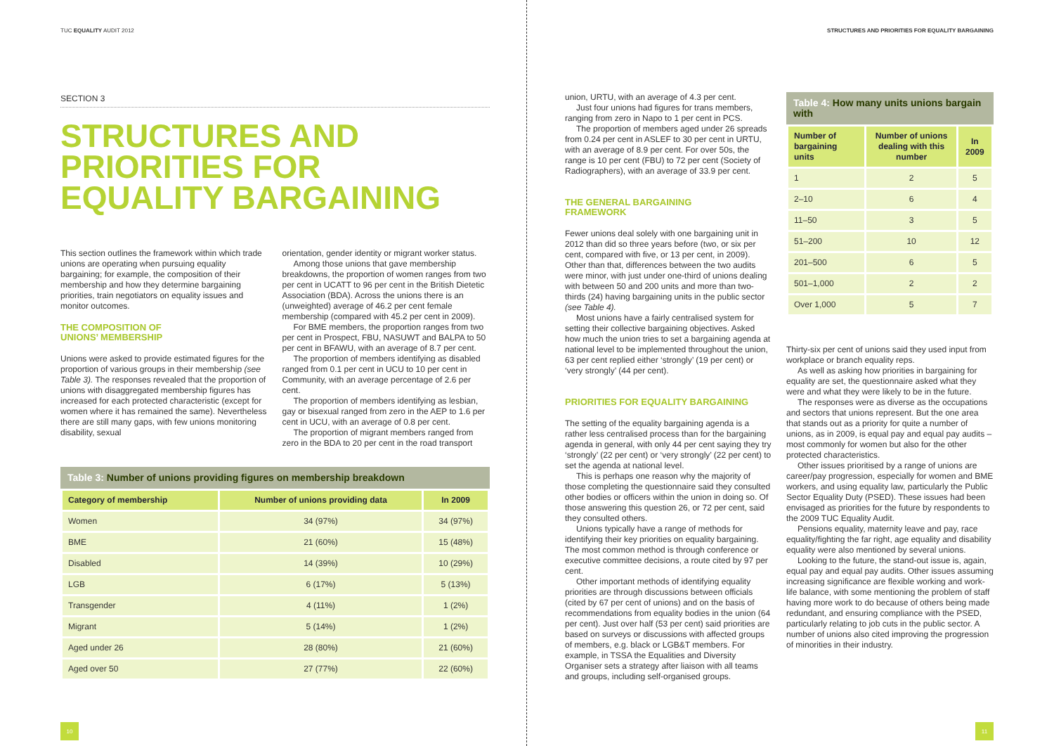TUC EQUALITY AUDIT 2012
SECTION 3
STRUCTURES AND
PRIORITIES FOR
EQUALITY BARGAINING
This section outlines the framework within which trade unions are operating when pursuing equality bargaining; for example, the composition of their membership and how they determine bargaining priorities, train negotiators on equality issues and monitor outcomes.
THE COMPOSITION OF
UNIONS’ MEMBERSHIP
Unions were asked to provide estimated figures for the proportion of various groups in their membership (see Table 3). The responses revealed that the proportion of unions with disaggregated membership figures has increased for each protected characteristic (except for women where it has remained the same). Nevertheless there are still many gaps, with few unions monitoring disability, sexual
orientation, gender identity or migrant worker status.
Among those unions that gave membership breakdowns, the proportion of women ranges from two per cent in UCATT to 96 per cent in the British Dietetic Association (BDA). Across the unions there is an (unweighted) average of 46.2 per cent female membership (compared with 45.2 per cent in 2009).
For BME members, the proportion ranges from two per cent in Prospect, FBU, NASUWT and BALPA to 50 per cent in BFAWU, with an average of 8.7 per cent.
The proportion of members identifying as disabled ranged from 0.1 per cent in UCU to 10 per cent in Community, with an average percentage of 2.6 per cent.
The proportion of members identifying as lesbian, gay or bisexual ranged from zero in the AEP to 1.6 per cent in UCU, with an average of 0.8 per cent.
The proportion of migrant members ranged from zero in the BDA to 20 per cent in the road transport
Table 3: Number of unions providing figures on membership breakdown
| Category of membership | Number of unions providing data | In 2009 |
| --- | --- | --- |
| Women | 34 (97%) | 34 (97%) |
| BME | 21 (60%) | 15 (48%) |
| Disabled | 14 (39%) | 10 (29%) |
| LGB | 6 (17%) | 5 (13%) |
| Transgender | 4 (11%) | 1 (2%) |
| Migrant | 5 (14%) | 1 (2%) |
| Aged under 26 | 28 (80%) | 21 (60%) |
| Aged over 50 | 27 (77%) | 22 (60%) |
10
STRUCTURES AND PRIORITIES FOR EQUALITY BARGAINING
union, URTU, with an average of 4.3 per cent.
Just four unions had figures for trans members, ranging from zero in Napo to 1 per cent in PCS.
The proportion of members aged under 26 spreads from 0.24 per cent in ASLEF to 30 per cent in URTU, with an average of 8.9 per cent. For over 50s, the range is 10 per cent (FBU) to 72 per cent (Society of Radiographers), with an average of 33.9 per cent.
THE GENERAL BARGAINING
FRAMEWORK
Fewer unions deal solely with one bargaining unit in 2012 than did so three years before (two, or six per cent, compared with five, or 13 per cent, in 2009). Other than that, differences between the two audits were minor, with just under one-third of unions dealing with between 50 and 200 units and more than two-thirds (24) having bargaining units in the public sector (see Table 4).
Most unions have a fairly centralised system for setting their collective bargaining objectives. Asked how much the union tries to set a bargaining agenda at national level to be implemented throughout the union, 63 per cent replied either ‘strongly’ (19 per cent) or ‘very strongly’ (44 per cent).
PRIORITIES FOR EQUALITY BARGAINING
The setting of the equality bargaining agenda is a rather less centralised process than for the bargaining agenda in general, with only 44 per cent saying they try ‘strongly’ (22 per cent) or ‘very strongly’ (22 per cent) to set the agenda at national level.
This is perhaps one reason why the majority of those completing the questionnaire said they consulted other bodies or officers within the union in doing so. Of those answering this question 26, or 72 per cent, said they consulted others.
Unions typically have a range of methods for identifying their key priorities on equality bargaining. The most common method is through conference or executive committee decisions, a route cited by 97 per cent.
Other important methods of identifying equality priorities are through discussions between officials (cited by 67 per cent of unions) and on the basis of recommendations from equality bodies in the union (64 per cent). Just over half (53 per cent) said priorities are based on surveys or discussions with affected groups of members, e.g. black or LGB&T members. For example, in TSSA the Equalities and Diversity Organiser sets a strategy after liaison with all teams and groups, including self-organised groups.
Table 4: How many units unions bargain with
| Number of bargaining units | Number of unions dealing with this number | In 2009 |
| --- | --- | --- |
| 1 | 2 | 5 |
| 2–10 | 6 | 4 |
| 11–50 | 3 | 5 |
| 51–200 | 10 | 12 |
| 201–500 | 6 | 5 |
| 501–1,000 | 2 | 2 |
| Over 1,000 | 5 | 7 |
Thirty-six per cent of unions said they used input from workplace or branch equality reps.
As well as asking how priorities in bargaining for equality are set, the questionnaire asked what they were and what they were likely to be in the future.
The responses were as diverse as the occupations and sectors that unions represent. But the one area that stands out as a priority for quite a number of unions, as in 2009, is equal pay and equal pay audits – most commonly for women but also for the other protected characteristics.
Other issues prioritised by a range of unions are career/pay progression, especially for women and BME workers, and using equality law, particularly the Public Sector Equality Duty (PSED). These issues had been envisaged as priorities for the future by respondents to the 2009 TUC Equality Audit.
Pensions equality, maternity leave and pay, race equality/fighting the far right, age equality and disability equality were also mentioned by several unions.
Looking to the future, the stand-out issue is, again, equal pay and equal pay audits. Other issues assuming increasing significance are flexible working and work-life balance, with some mentioning the problem of staff having more work to do because of others being made redundant, and ensuring compliance with the PSED, particularly relating to job cuts in the public sector. A number of unions also cited improving the progression of minorities in their industry.
11